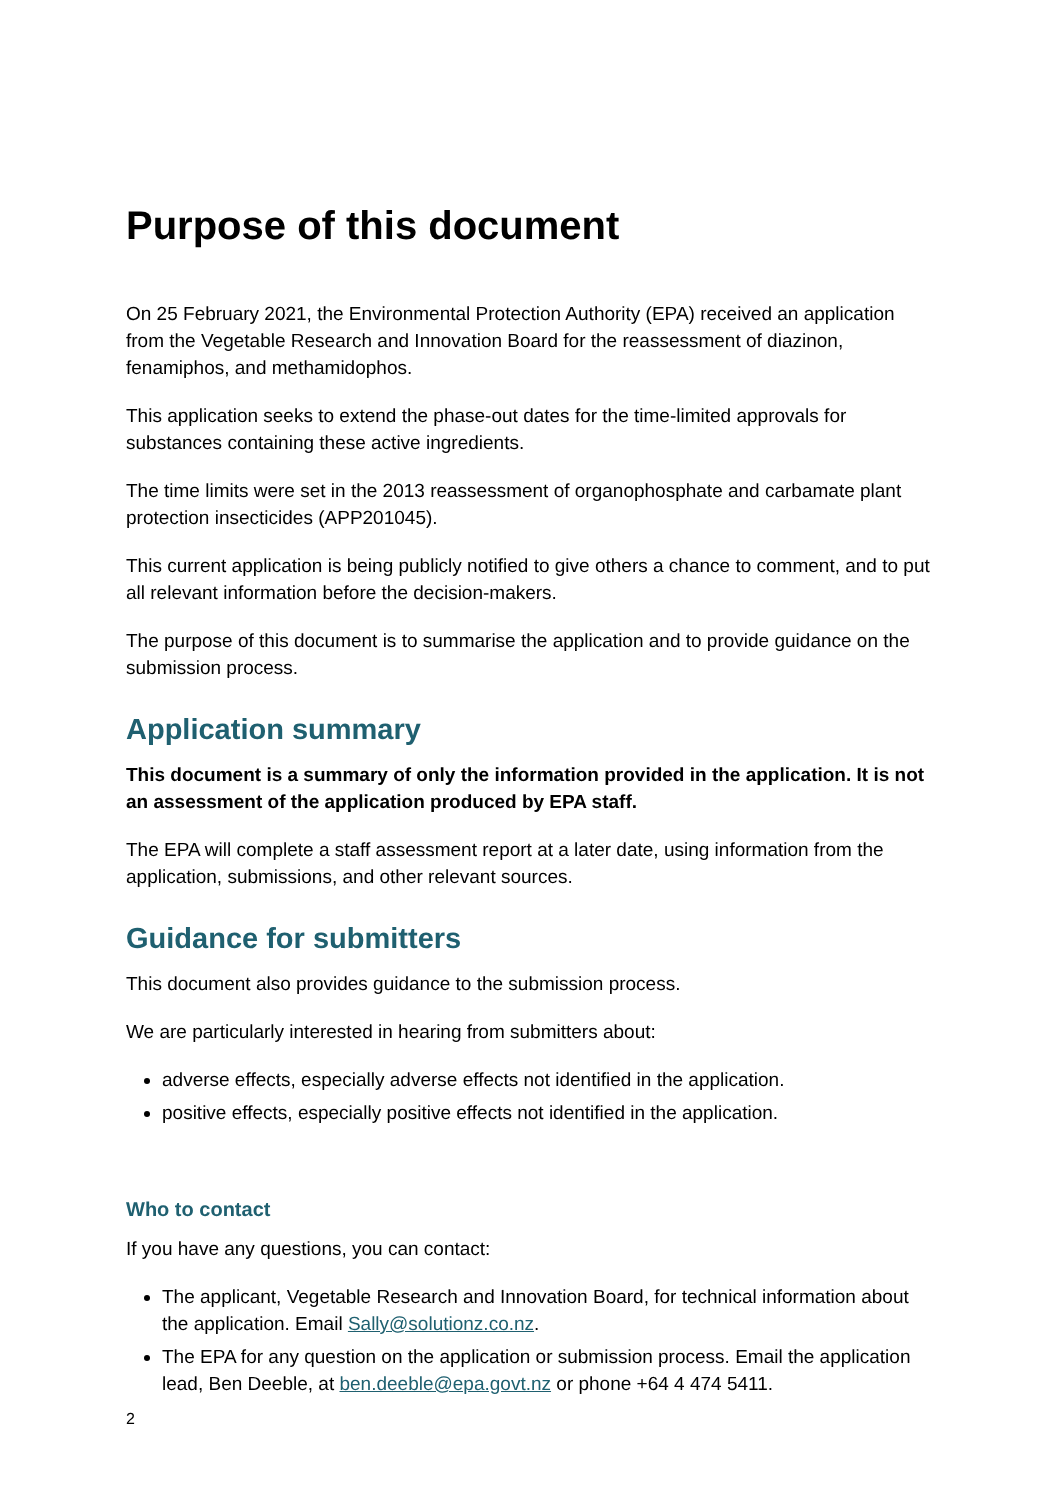Purpose of this document
On 25 February 2021, the Environmental Protection Authority (EPA) received an application from the Vegetable Research and Innovation Board for the reassessment of diazinon, fenamiphos, and methamidophos.
This application seeks to extend the phase-out dates for the time-limited approvals for substances containing these active ingredients.
The time limits were set in the 2013 reassessment of organophosphate and carbamate plant protection insecticides (APP201045).
This current application is being publicly notified to give others a chance to comment, and to put all relevant information before the decision-makers.
The purpose of this document is to summarise the application and to provide guidance on the submission process.
Application summary
This document is a summary of only the information provided in the application. It is not an assessment of the application produced by EPA staff.
The EPA will complete a staff assessment report at a later date, using information from the application, submissions, and other relevant sources.
Guidance for submitters
This document also provides guidance to the submission process.
We are particularly interested in hearing from submitters about:
adverse effects, especially adverse effects not identified in the application.
positive effects, especially positive effects not identified in the application.
Who to contact
If you have any questions, you can contact:
The applicant, Vegetable Research and Innovation Board, for technical information about the application. Email Sally@solutionz.co.nz.
The EPA for any question on the application or submission process. Email the application lead, Ben Deeble, at ben.deeble@epa.govt.nz or phone +64 4 474 5411.
2